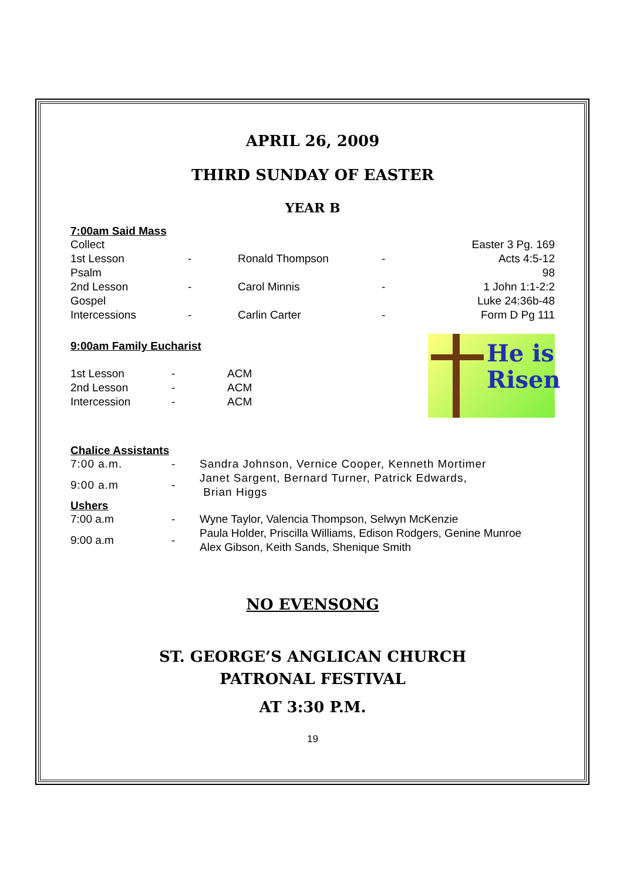APRIL 26, 2009
THIRD SUNDAY OF EASTER
YEAR B
7:00am Said Mass
| Collect | | | | Easter 3 Pg. 169 |
| 1st Lesson | - | Ronald Thompson | - | Acts 4:5-12 |
| Psalm | | | | 98 |
| 2nd Lesson | - | Carol Minnis | - | 1 John 1:1-2:2 |
| Gospel | | | | Luke 24:36b-48 |
| Intercessions | - | Carlin Carter | - | Form D Pg 111 |
He is
Risen
9:00am Family Eucharist
| 1st Lesson | - | ACM |
| 2nd Lesson | - | ACM |
| Intercession | - | ACM |
Chalice Assistants
| 7:00 a.m. | - | Sandra Johnson, Vernice Cooper, Kenneth Mortimer |
| 9:00 a.m | - | Janet Sargent, Bernard Turner, Patrick Edwards, Brian Higgs |
Ushers
| 7:00 a.m | - | Wyne Taylor, Valencia Thompson, Selwyn McKenzie |
| 9:00 a.m | - | Paula Holder, Priscilla Williams, Edison Rodgers, Genine Munroe Alex Gibson, Keith Sands, Shenique Smith |
NO EVENSONG
ST. GEORGE’S ANGLICAN CHURCH
PATRONAL FESTIVAL
AT 3:30 P.M.
19